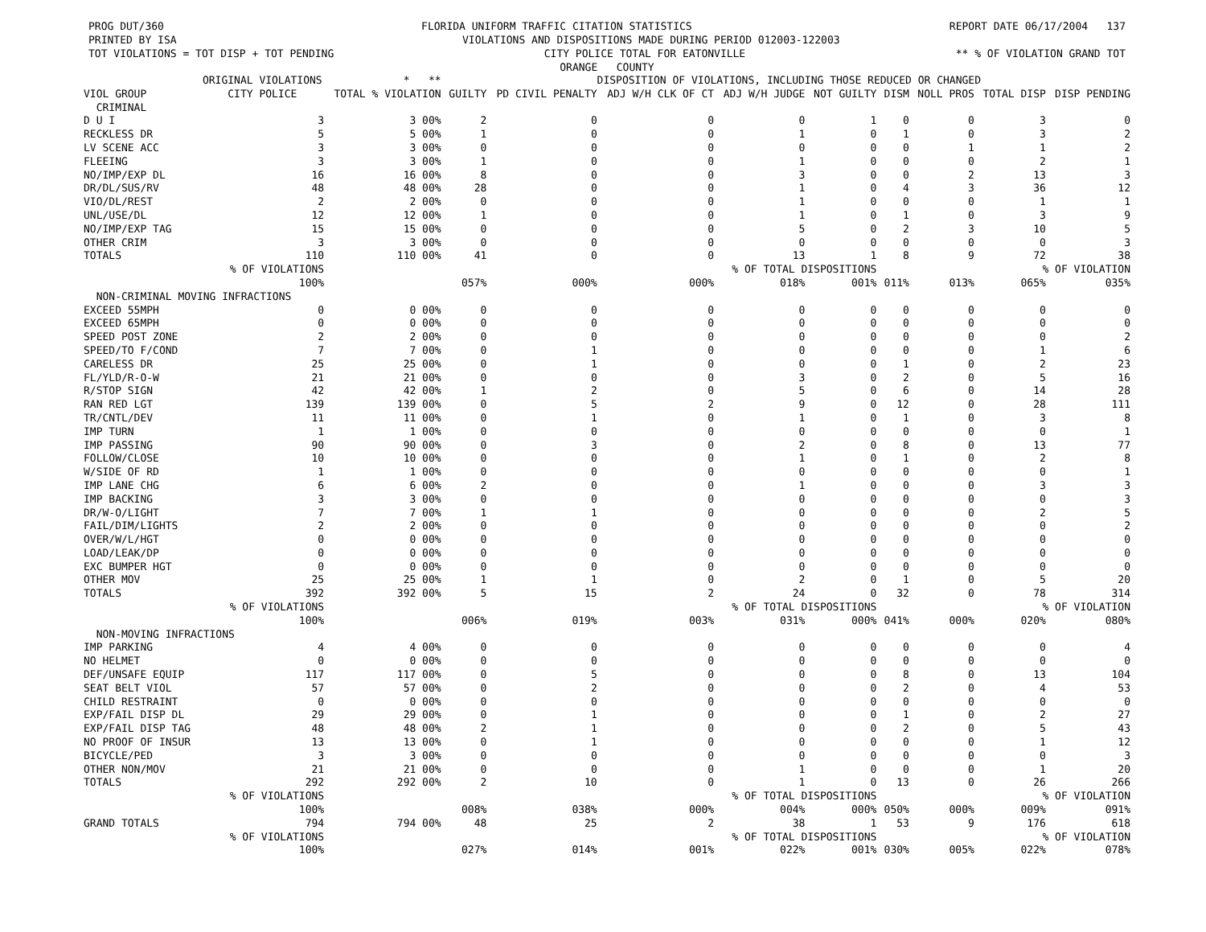PROG DUT/360 FLORIDA UNIFORM TRAFFIC CITATION STATISTICS REPORT DATE 06/17/2004 137
PRINTED BY ISA VIOLATIONS AND DISPOSITIONS MADE DURING PERIOD 012003-122003
TOT VIOLATIONS = TOT DISP + TOT PENDING CITY POLICE TOTAL FOR EATONVILLE ** % OF VIOLATION GRAND TOT
ORANGE COUNTY
| | ORIGINAL VIOLATIONS | * ** | DISPOSITION OF VIOLATIONS, INCLUDING THOSE REDUCED OR CHANGED | | | | | | | | |
| --- | --- | --- | --- | --- | --- | --- | --- | --- | --- | --- | --- |
| VIOL GROUP | CITY POLICE | TOTAL % VIOLATION | GUILTY | PD CIVIL PENALTY | ADJ W/H CLK OF CT | ADJ W/H JUDGE | NOT GUILTY | DISM | NOLL PROS | TOTAL DISP | DISP PENDING |
| CRIMINAL | | | | | | | | | | | |
| D U I | 3 | 3 00% | 2 | 0 | 0 | 0 | 1 | 0 | 0 | 3 | 0 |
| RECKLESS DR | 5 | 5 00% | 1 | 0 | 0 | 1 | 0 | 1 | 0 | 3 | 2 |
| LV SCENE ACC | 3 | 3 00% | 0 | 0 | 0 | 0 | 0 | 0 | 1 | 1 | 2 |
| FLEEING | 3 | 3 00% | 1 | 0 | 0 | 1 | 0 | 0 | 0 | 2 | 1 |
| NO/IMP/EXP DL | 16 | 16 00% | 8 | 0 | 0 | 3 | 0 | 0 | 2 | 13 | 3 |
| DR/DL/SUS/RV | 48 | 48 00% | 28 | 0 | 0 | 1 | 0 | 4 | 3 | 36 | 12 |
| VIO/DL/REST | 2 | 2 00% | 0 | 0 | 0 | 1 | 0 | 0 | 0 | 1 | 1 |
| UNL/USE/DL | 12 | 12 00% | 1 | 0 | 0 | 1 | 0 | 1 | 0 | 3 | 9 |
| NO/IMP/EXP TAG | 15 | 15 00% | 0 | 0 | 0 | 5 | 0 | 2 | 3 | 10 | 5 |
| OTHER CRIM | 3 | 3 00% | 0 | 0 | 0 | 0 | 0 | 0 | 0 | 0 | 3 |
| TOTALS | 110 | 110 00% | 41 | 0 | 0 | 13 | 1 | 8 | 9 | 72 | 38 |
| | % OF VIOLATIONS | | | | % OF TOTAL DISPOSITIONS | | | | | % OF VIOLATION | |
| | 100% | | 057% | 000% | 000% | 018% | 001% | 011% | 013% | 065% | 035% |
| NON-CRIMINAL MOVING INFRACTIONS | | | | | | | | | | | |
| EXCEED 55MPH | 0 | 0 00% | 0 | 0 | 0 | 0 | 0 | 0 | 0 | 0 | 0 |
| EXCEED 65MPH | 0 | 0 00% | 0 | 0 | 0 | 0 | 0 | 0 | 0 | 0 | 0 |
| SPEED POST ZONE | 2 | 2 00% | 0 | 0 | 0 | 0 | 0 | 0 | 0 | 0 | 2 |
| SPEED/TO F/COND | 7 | 7 00% | 0 | 1 | 0 | 0 | 0 | 0 | 0 | 1 | 6 |
| CARELESS DR | 25 | 25 00% | 0 | 1 | 0 | 0 | 0 | 1 | 0 | 2 | 23 |
| FL/YLD/R-O-W | 21 | 21 00% | 0 | 0 | 0 | 3 | 0 | 2 | 0 | 5 | 16 |
| R/STOP SIGN | 42 | 42 00% | 1 | 2 | 0 | 5 | 0 | 6 | 0 | 14 | 28 |
| RAN RED LGT | 139 | 139 00% | 0 | 5 | 2 | 9 | 0 | 12 | 0 | 28 | 111 |
| TR/CNTL/DEV | 11 | 11 00% | 0 | 1 | 0 | 1 | 0 | 1 | 0 | 3 | 8 |
| IMP TURN | 1 | 1 00% | 0 | 0 | 0 | 0 | 0 | 0 | 0 | 0 | 1 |
| IMP PASSING | 90 | 90 00% | 0 | 3 | 0 | 2 | 0 | 8 | 0 | 13 | 77 |
| FOLLOW/CLOSE | 10 | 10 00% | 0 | 0 | 0 | 1 | 0 | 1 | 0 | 2 | 8 |
| W/SIDE OF RD | 1 | 1 00% | 0 | 0 | 0 | 0 | 0 | 0 | 0 | 0 | 1 |
| IMP LANE CHG | 6 | 6 00% | 2 | 0 | 0 | 1 | 0 | 0 | 0 | 3 | 3 |
| IMP BACKING | 3 | 3 00% | 0 | 0 | 0 | 0 | 0 | 0 | 0 | 0 | 3 |
| DR/W-O/LIGHT | 7 | 7 00% | 1 | 1 | 0 | 0 | 0 | 0 | 0 | 2 | 5 |
| FAIL/DIM/LIGHTS | 2 | 2 00% | 0 | 0 | 0 | 0 | 0 | 0 | 0 | 0 | 2 |
| OVER/W/L/HGT | 0 | 0 00% | 0 | 0 | 0 | 0 | 0 | 0 | 0 | 0 | 0 |
| LOAD/LEAK/DP | 0 | 0 00% | 0 | 0 | 0 | 0 | 0 | 0 | 0 | 0 | 0 |
| EXC BUMPER HGT | 0 | 0 00% | 0 | 0 | 0 | 0 | 0 | 0 | 0 | 0 | 0 |
| OTHER MOV | 25 | 25 00% | 1 | 1 | 0 | 2 | 0 | 1 | 0 | 5 | 20 |
| TOTALS | 392 | 392 00% | 5 | 15 | 2 | 24 | 0 | 32 | 0 | 78 | 314 |
| | % OF VIOLATIONS | | | | % OF TOTAL DISPOSITIONS | | | | | % OF VIOLATION | |
| | 100% | | 006% | 019% | 003% | 031% | 000% | 041% | 000% | 020% | 080% |
| NON-MOVING INFRACTIONS | | | | | | | | | | | |
| IMP PARKING | 4 | 4 00% | 0 | 0 | 0 | 0 | 0 | 0 | 0 | 0 | 4 |
| NO HELMET | 0 | 0 00% | 0 | 0 | 0 | 0 | 0 | 0 | 0 | 0 | 0 |
| DEF/UNSAFE EQUIP | 117 | 117 00% | 0 | 5 | 0 | 0 | 0 | 8 | 0 | 13 | 104 |
| SEAT BELT VIOL | 57 | 57 00% | 0 | 2 | 0 | 0 | 0 | 2 | 0 | 4 | 53 |
| CHILD RESTRAINT | 0 | 0 00% | 0 | 0 | 0 | 0 | 0 | 0 | 0 | 0 | 0 |
| EXP/FAIL DISP DL | 29 | 29 00% | 0 | 1 | 0 | 0 | 0 | 1 | 0 | 2 | 27 |
| EXP/FAIL DISP TAG | 48 | 48 00% | 2 | 1 | 0 | 0 | 0 | 2 | 0 | 5 | 43 |
| NO PROOF OF INSUR | 13 | 13 00% | 0 | 1 | 0 | 0 | 0 | 0 | 0 | 1 | 12 |
| BICYCLE/PED | 3 | 3 00% | 0 | 0 | 0 | 0 | 0 | 0 | 0 | 0 | 3 |
| OTHER NON/MOV | 21 | 21 00% | 0 | 0 | 0 | 1 | 0 | 0 | 0 | 1 | 20 |
| TOTALS | 292 | 292 00% | 2 | 10 | 0 | 1 | 0 | 13 | 0 | 26 | 266 |
| | % OF VIOLATIONS | | | | % OF TOTAL DISPOSITIONS | | | | | % OF VIOLATION | |
| | 100% | | 008% | 038% | 000% | 004% | 000% | 050% | 000% | 009% | 091% |
| GRAND TOTALS | 794 | 794 00% | 48 | 25 | 2 | 38 | 1 | 53 | 9 | 176 | 618 |
| | % OF VIOLATIONS | | | | % OF TOTAL DISPOSITIONS | | | | | % OF VIOLATION | |
| | 100% | | 027% | 014% | 001% | 022% | 001% | 030% | 005% | 022% | 078% |